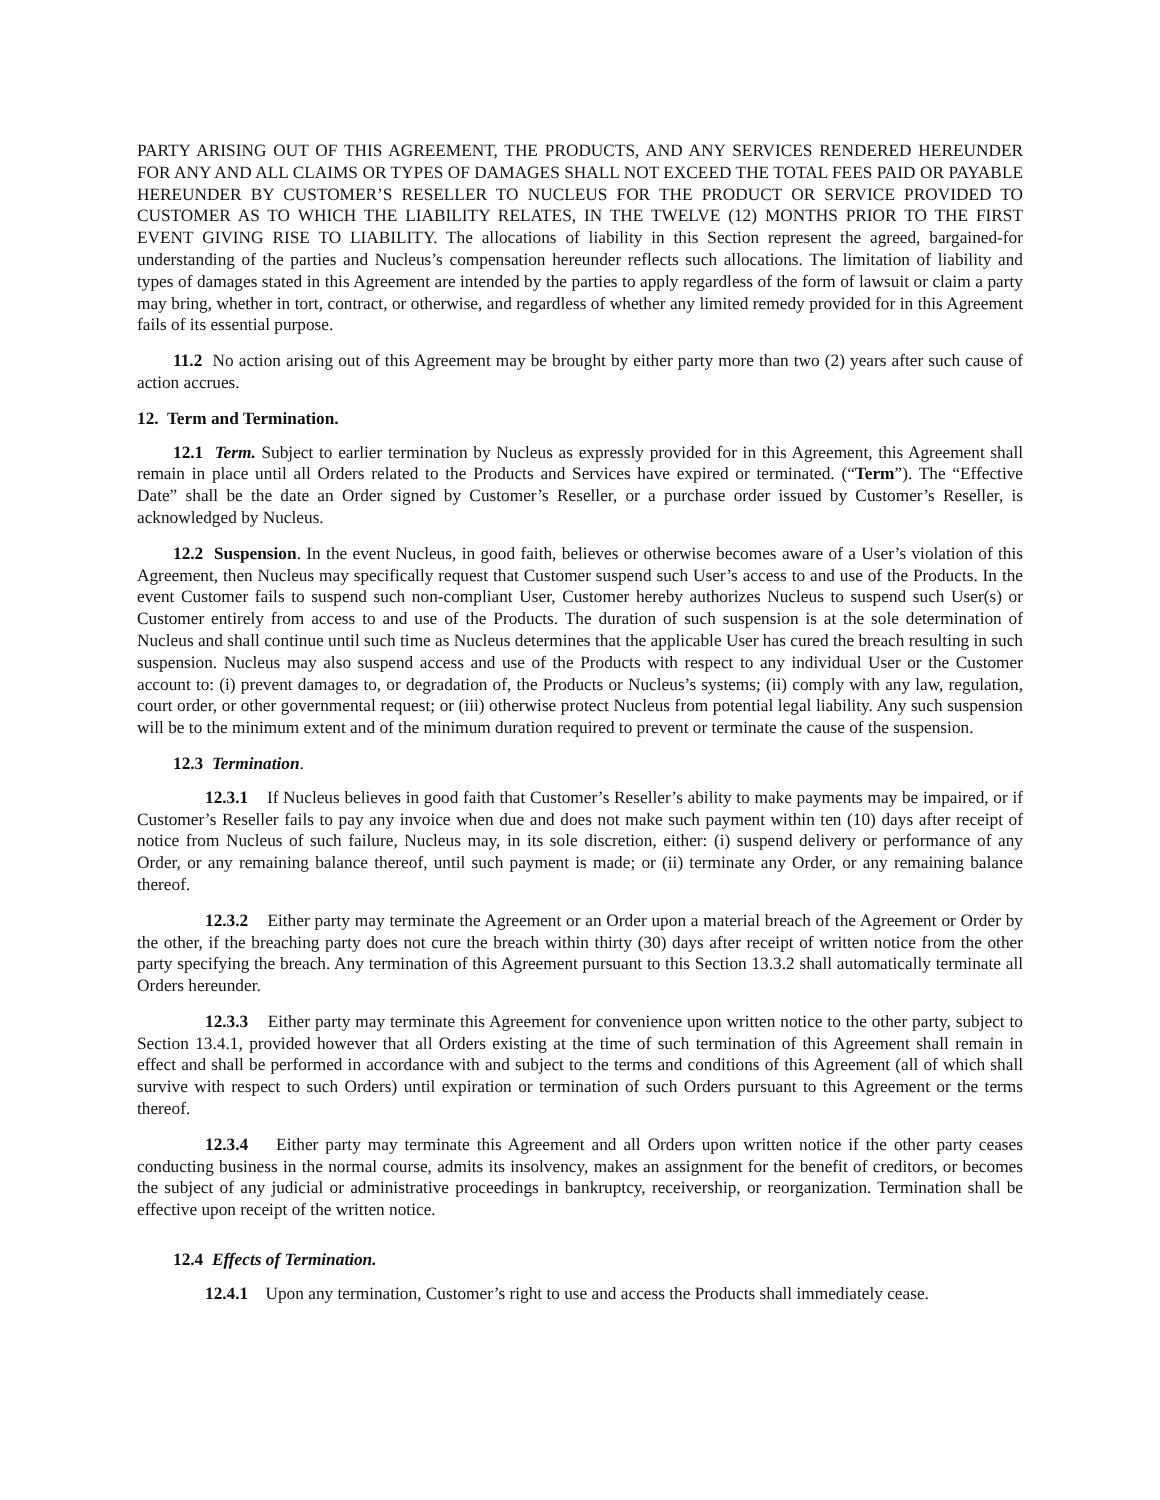PARTY ARISING OUT OF THIS AGREEMENT, THE PRODUCTS, AND ANY SERVICES RENDERED HEREUNDER FOR ANY AND ALL CLAIMS OR TYPES OF DAMAGES SHALL NOT EXCEED THE TOTAL FEES PAID OR PAYABLE HEREUNDER BY CUSTOMER’S RESELLER TO NUCLEUS FOR THE PRODUCT OR SERVICE PROVIDED TO CUSTOMER AS TO WHICH THE LIABILITY RELATES, IN THE TWELVE (12) MONTHS PRIOR TO THE FIRST EVENT GIVING RISE TO LIABILITY. The allocations of liability in this Section represent the agreed, bargained-for understanding of the parties and Nucleus’s compensation hereunder reflects such allocations. The limitation of liability and types of damages stated in this Agreement are intended by the parties to apply regardless of the form of lawsuit or claim a party may bring, whether in tort, contract, or otherwise, and regardless of whether any limited remedy provided for in this Agreement fails of its essential purpose.
11.2 No action arising out of this Agreement may be brought by either party more than two (2) years after such cause of action accrues.
12. Term and Termination.
12.1 Term. Subject to earlier termination by Nucleus as expressly provided for in this Agreement, this Agreement shall remain in place until all Orders related to the Products and Services have expired or terminated. (“Term”). The “Effective Date” shall be the date an Order signed by Customer’s Reseller, or a purchase order issued by Customer’s Reseller, is acknowledged by Nucleus.
12.2 Suspension. In the event Nucleus, in good faith, believes or otherwise becomes aware of a User’s violation of this Agreement, then Nucleus may specifically request that Customer suspend such User’s access to and use of the Products. In the event Customer fails to suspend such non-compliant User, Customer hereby authorizes Nucleus to suspend such User(s) or Customer entirely from access to and use of the Products. The duration of such suspension is at the sole determination of Nucleus and shall continue until such time as Nucleus determines that the applicable User has cured the breach resulting in such suspension. Nucleus may also suspend access and use of the Products with respect to any individual User or the Customer account to: (i) prevent damages to, or degradation of, the Products or Nucleus’s systems; (ii) comply with any law, regulation, court order, or other governmental request; or (iii) otherwise protect Nucleus from potential legal liability. Any such suspension will be to the minimum extent and of the minimum duration required to prevent or terminate the cause of the suspension.
12.3 Termination.
12.3.1 If Nucleus believes in good faith that Customer’s Reseller’s ability to make payments may be impaired, or if Customer’s Reseller fails to pay any invoice when due and does not make such payment within ten (10) days after receipt of notice from Nucleus of such failure, Nucleus may, in its sole discretion, either: (i) suspend delivery or performance of any Order, or any remaining balance thereof, until such payment is made; or (ii) terminate any Order, or any remaining balance thereof.
12.3.2 Either party may terminate the Agreement or an Order upon a material breach of the Agreement or Order by the other, if the breaching party does not cure the breach within thirty (30) days after receipt of written notice from the other party specifying the breach. Any termination of this Agreement pursuant to this Section 13.3.2 shall automatically terminate all Orders hereunder.
12.3.3 Either party may terminate this Agreement for convenience upon written notice to the other party, subject to Section 13.4.1, provided however that all Orders existing at the time of such termination of this Agreement shall remain in effect and shall be performed in accordance with and subject to the terms and conditions of this Agreement (all of which shall survive with respect to such Orders) until expiration or termination of such Orders pursuant to this Agreement or the terms thereof.
12.3.4 Either party may terminate this Agreement and all Orders upon written notice if the other party ceases conducting business in the normal course, admits its insolvency, makes an assignment for the benefit of creditors, or becomes the subject of any judicial or administrative proceedings in bankruptcy, receivership, or reorganization. Termination shall be effective upon receipt of the written notice.
12.4 Effects of Termination.
12.4.1 Upon any termination, Customer’s right to use and access the Products shall immediately cease.